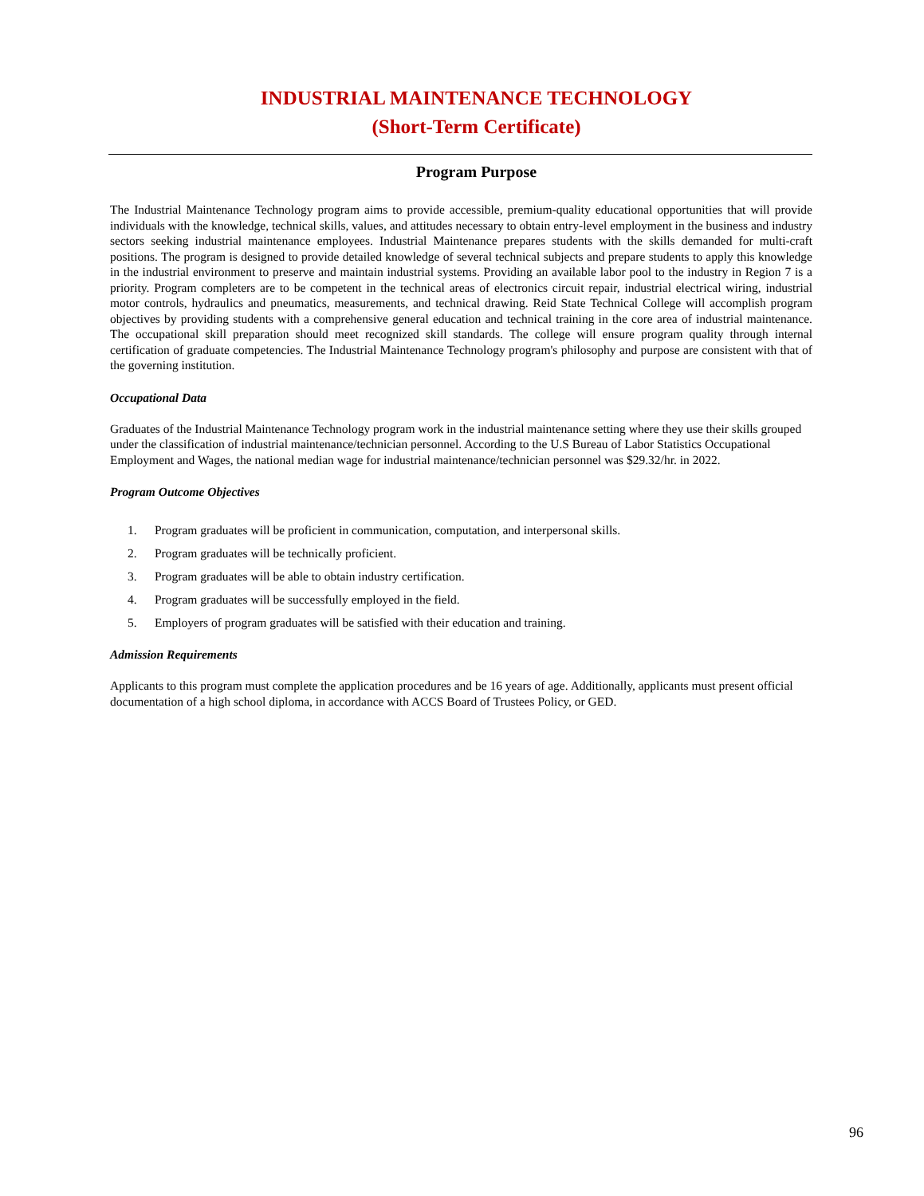INDUSTRIAL MAINTENANCE TECHNOLOGY
(Short-Term Certificate)
Program Purpose
The Industrial Maintenance Technology program aims to provide accessible, premium-quality educational opportunities that will provide individuals with the knowledge, technical skills, values, and attitudes necessary to obtain entry-level employment in the business and industry sectors seeking industrial maintenance employees. Industrial Maintenance prepares students with the skills demanded for multi-craft positions. The program is designed to provide detailed knowledge of several technical subjects and prepare students to apply this knowledge in the industrial environment to preserve and maintain industrial systems. Providing an available labor pool to the industry in Region 7 is a priority. Program completers are to be competent in the technical areas of electronics circuit repair, industrial electrical wiring, industrial motor controls, hydraulics and pneumatics, measurements, and technical drawing. Reid State Technical College will accomplish program objectives by providing students with a comprehensive general education and technical training in the core area of industrial maintenance. The occupational skill preparation should meet recognized skill standards. The college will ensure program quality through internal certification of graduate competencies. The Industrial Maintenance Technology program's philosophy and purpose are consistent with that of the governing institution.
Occupational Data
Graduates of the Industrial Maintenance Technology program work in the industrial maintenance setting where they use their skills grouped under the classification of industrial maintenance/technician personnel. According to the U.S Bureau of Labor Statistics Occupational Employment and Wages, the national median wage for industrial maintenance/technician personnel was $29.32/hr. in 2022.
Program Outcome Objectives
1. Program graduates will be proficient in communication, computation, and interpersonal skills.
2. Program graduates will be technically proficient.
3. Program graduates will be able to obtain industry certification.
4. Program graduates will be successfully employed in the field.
5. Employers of program graduates will be satisfied with their education and training.
Admission Requirements
Applicants to this program must complete the application procedures and be 16 years of age. Additionally, applicants must present official documentation of a high school diploma, in accordance with ACCS Board of Trustees Policy, or GED.
96